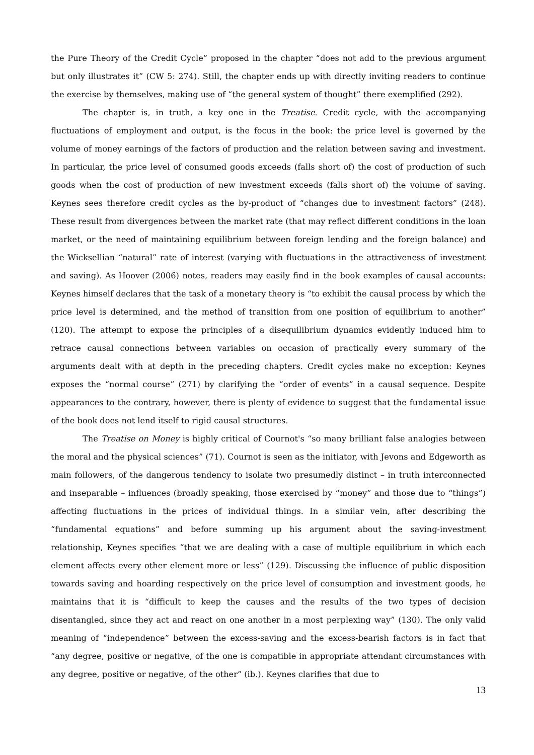the Pure Theory of the Credit Cycle” proposed in the chapter “does not add to the previous argument but only illustrates it” (CW 5: 274). Still, the chapter ends up with directly inviting readers to continue the exercise by themselves, making use of “the general system of thought” there exemplified (292).
The chapter is, in truth, a key one in the Treatise. Credit cycle, with the accompanying fluctuations of employment and output, is the focus in the book: the price level is governed by the volume of money earnings of the factors of production and the relation between saving and investment. In particular, the price level of consumed goods exceeds (falls short of) the cost of production of such goods when the cost of production of new investment exceeds (falls short of) the volume of saving. Keynes sees therefore credit cycles as the by-product of “changes due to investment factors” (248). These result from divergences between the market rate (that may reflect different conditions in the loan market, or the need of maintaining equilibrium between foreign lending and the foreign balance) and the Wicksellian “natural” rate of interest (varying with fluctuations in the attractiveness of investment and saving). As Hoover (2006) notes, readers may easily find in the book examples of causal accounts: Keynes himself declares that the task of a monetary theory is “to exhibit the causal process by which the price level is determined, and the method of transition from one position of equilibrium to another” (120). The attempt to expose the principles of a disequilibrium dynamics evidently induced him to retrace causal connections between variables on occasion of practically every summary of the arguments dealt with at depth in the preceding chapters. Credit cycles make no exception: Keynes exposes the “normal course” (271) by clarifying the “order of events” in a causal sequence. Despite appearances to the contrary, however, there is plenty of evidence to suggest that the fundamental issue of the book does not lend itself to rigid causal structures.
The Treatise on Money is highly critical of Cournot's “so many brilliant false analogies between the moral and the physical sciences” (71). Cournot is seen as the initiator, with Jevons and Edgeworth as main followers, of the dangerous tendency to isolate two presumedly distinct – in truth interconnected and inseparable – influences (broadly speaking, those exercised by “money” and those due to “things”) affecting fluctuations in the prices of individual things. In a similar vein, after describing the “fundamental equations” and before summing up his argument about the saving-investment relationship, Keynes specifies “that we are dealing with a case of multiple equilibrium in which each element affects every other element more or less” (129). Discussing the influence of public disposition towards saving and hoarding respectively on the price level of consumption and investment goods, he maintains that it is “difficult to keep the causes and the results of the two types of decision disentangled, since they act and react on one another in a most perplexing way” (130). The only valid meaning of “independence” between the excess-saving and the excess-bearish factors is in fact that “any degree, positive or negative, of the one is compatible in appropriate attendant circumstances with any degree, positive or negative, of the other” (ib.). Keynes clarifies that due to
13